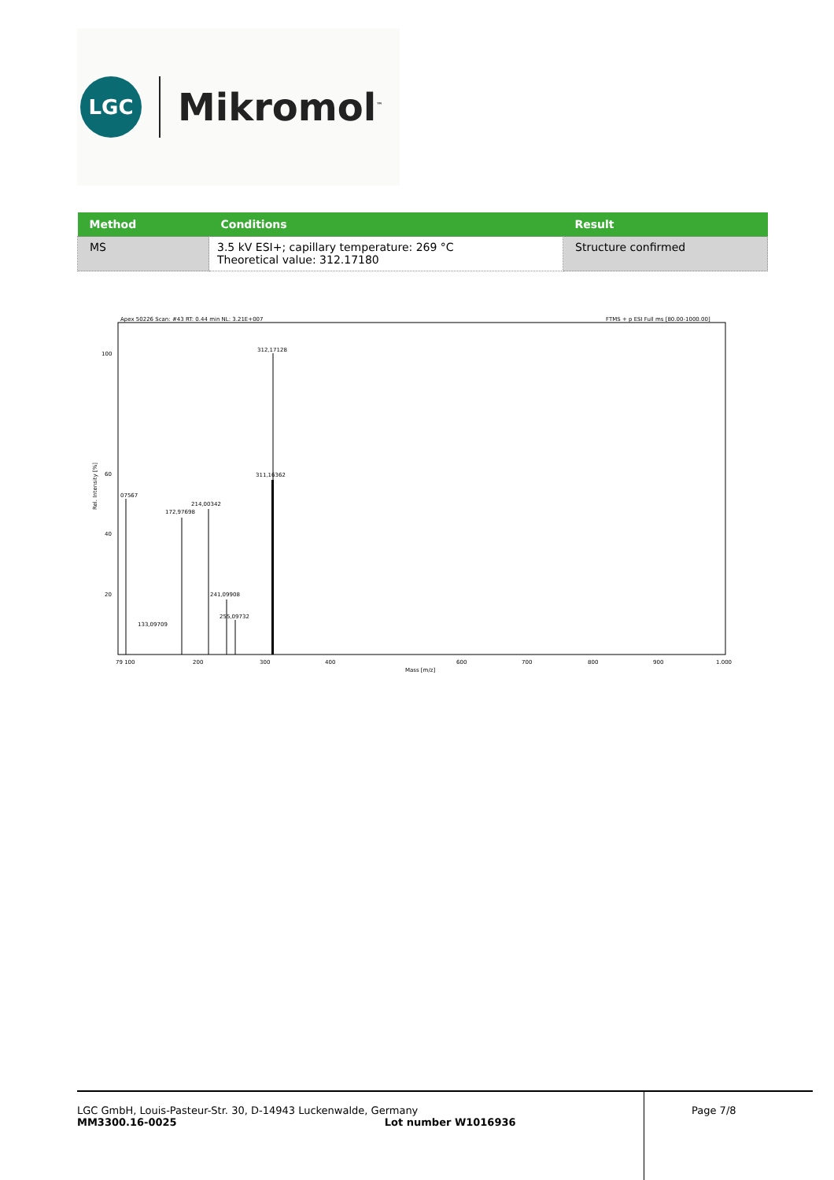LGC
Mikromol<sup>™</sup>
| Method | Conditions | Result |
| --- | --- | --- |
| MS | 3.5 kV ESI+; capillary temperature: 269 °C Theoretical value: 312.17180 | Structure confirmed |
Apex 50226 Scan: #43 RT: 0.44 min NL: 3.21E+007
FTMS + p ESI Full ms [80.00-1000.00]
Rel. Intensity [%]
100
60
40
20
79 100
200
300
400
600
700
800
900
1.000
Mass [m/z]
312,17128
311,16362
07567
214,00342
172,97698
241,09908
133,09709
255,09732
LGC GmbH, Louis-Pasteur-Str. 30, D-14943 Luckenwalde, Germany
MM3300.16-0025 Lot number W1016936
Page 7/8